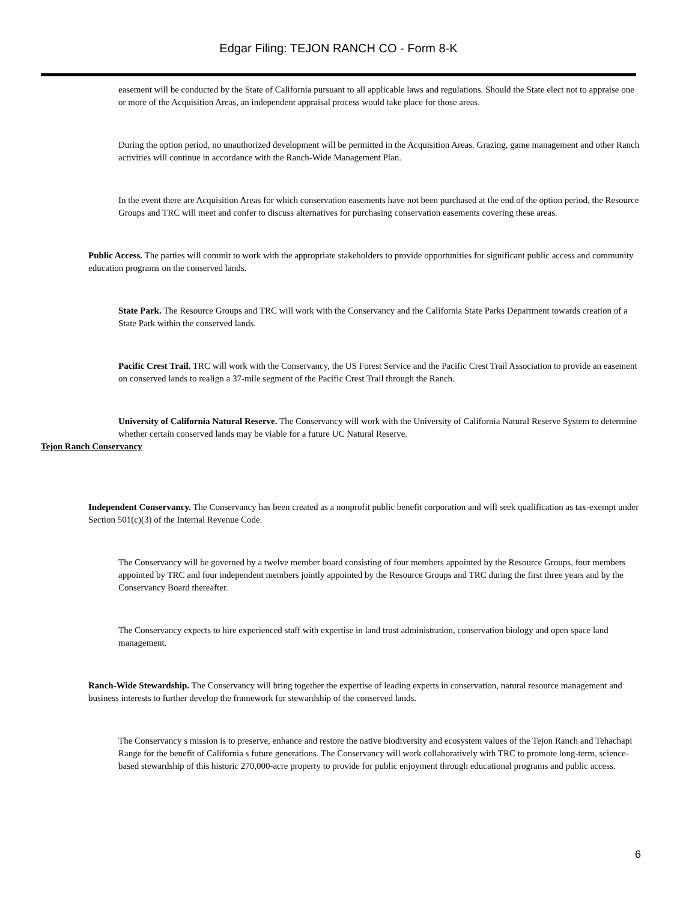Edgar Filing: TEJON RANCH CO - Form 8-K
easement will be conducted by the State of California pursuant to all applicable laws and regulations. Should the State elect not to appraise one or more of the Acquisition Areas, an independent appraisal process would take place for those areas.
During the option period, no unauthorized development will be permitted in the Acquisition Areas. Grazing, game management and other Ranch activities will continue in accordance with the Ranch-Wide Management Plan.
In the event there are Acquisition Areas for which conservation easements have not been purchased at the end of the option period, the Resource Groups and TRC will meet and confer to discuss alternatives for purchasing conservation easements covering these areas.
Public Access. The parties will commit to work with the appropriate stakeholders to provide opportunities for significant public access and community education programs on the conserved lands.
State Park. The Resource Groups and TRC will work with the Conservancy and the California State Parks Department towards creation of a State Park within the conserved lands.
Pacific Crest Trail. TRC will work with the Conservancy, the US Forest Service and the Pacific Crest Trail Association to provide an easement on conserved lands to realign a 37-mile segment of the Pacific Crest Trail through the Ranch.
University of California Natural Reserve. The Conservancy will work with the University of California Natural Reserve System to determine whether certain conserved lands may be viable for a future UC Natural Reserve.
Tejon Ranch Conservancy
Independent Conservancy. The Conservancy has been created as a nonprofit public benefit corporation and will seek qualification as tax-exempt under Section 501(c)(3) of the Internal Revenue Code.
The Conservancy will be governed by a twelve member board consisting of four members appointed by the Resource Groups, four members appointed by TRC and four independent members jointly appointed by the Resource Groups and TRC during the first three years and by the Conservancy Board thereafter.
The Conservancy expects to hire experienced staff with expertise in land trust administration, conservation biology and open space land management.
Ranch-Wide Stewardship. The Conservancy will bring together the expertise of leading experts in conservation, natural resource management and business interests to further develop the framework for stewardship of the conserved lands.
The Conservancy s mission is to preserve, enhance and restore the native biodiversity and ecosystem values of the Tejon Ranch and Tehachapi Range for the benefit of California s future generations. The Conservancy will work collaboratively with TRC to promote long-term, science-based stewardship of this historic 270,000-acre property to provide for public enjoyment through educational programs and public access.
6